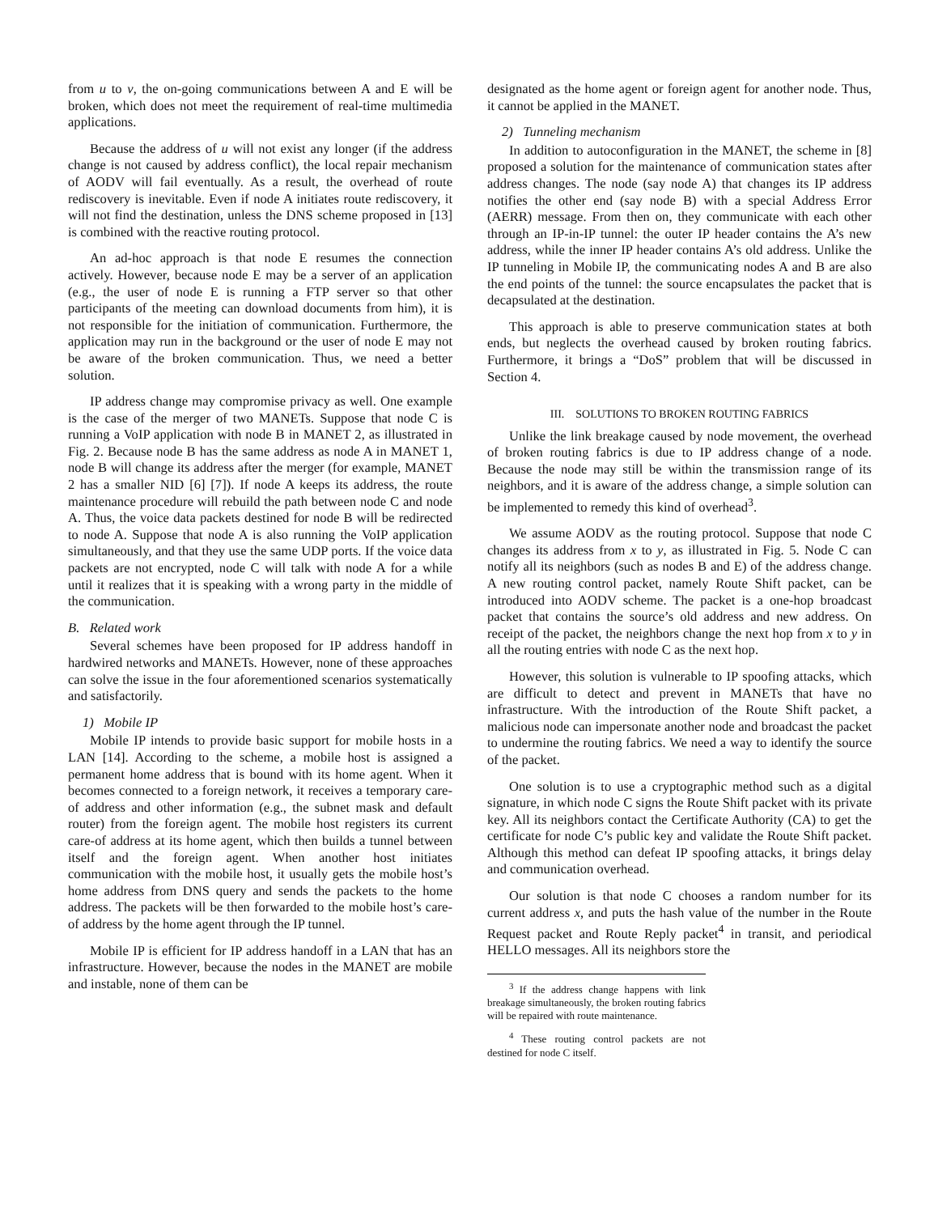from u to v, the on-going communications between A and E will be broken, which does not meet the requirement of real-time multimedia applications.
Because the address of u will not exist any longer (if the address change is not caused by address conflict), the local repair mechanism of AODV will fail eventually. As a result, the overhead of route rediscovery is inevitable. Even if node A initiates route rediscovery, it will not find the destination, unless the DNS scheme proposed in [13] is combined with the reactive routing protocol.
An ad-hoc approach is that node E resumes the connection actively. However, because node E may be a server of an application (e.g., the user of node E is running a FTP server so that other participants of the meeting can download documents from him), it is not responsible for the initiation of communication. Furthermore, the application may run in the background or the user of node E may not be aware of the broken communication. Thus, we need a better solution.
IP address change may compromise privacy as well. One example is the case of the merger of two MANETs. Suppose that node C is running a VoIP application with node B in MANET 2, as illustrated in Fig. 2. Because node B has the same address as node A in MANET 1, node B will change its address after the merger (for example, MANET 2 has a smaller NID [6] [7]). If node A keeps its address, the route maintenance procedure will rebuild the path between node C and node A. Thus, the voice data packets destined for node B will be redirected to node A. Suppose that node A is also running the VoIP application simultaneously, and that they use the same UDP ports. If the voice data packets are not encrypted, node C will talk with node A for a while until it realizes that it is speaking with a wrong party in the middle of the communication.
B. Related work
Several schemes have been proposed for IP address handoff in hardwired networks and MANETs. However, none of these approaches can solve the issue in the four aforementioned scenarios systematically and satisfactorily.
1) Mobile IP
Mobile IP intends to provide basic support for mobile hosts in a LAN [14]. According to the scheme, a mobile host is assigned a permanent home address that is bound with its home agent. When it becomes connected to a foreign network, it receives a temporary care-of address and other information (e.g., the subnet mask and default router) from the foreign agent. The mobile host registers its current care-of address at its home agent, which then builds a tunnel between itself and the foreign agent. When another host initiates communication with the mobile host, it usually gets the mobile host’s home address from DNS query and sends the packets to the home address. The packets will be then forwarded to the mobile host’s care-of address by the home agent through the IP tunnel.
Mobile IP is efficient for IP address handoff in a LAN that has an infrastructure. However, because the nodes in the MANET are mobile and instable, none of them can be
designated as the home agent or foreign agent for another node. Thus, it cannot be applied in the MANET.
2) Tunneling mechanism
In addition to autoconfiguration in the MANET, the scheme in [8] proposed a solution for the maintenance of communication states after address changes. The node (say node A) that changes its IP address notifies the other end (say node B) with a special Address Error (AERR) message. From then on, they communicate with each other through an IP-in-IP tunnel: the outer IP header contains the A’s new address, while the inner IP header contains A’s old address. Unlike the IP tunneling in Mobile IP, the communicating nodes A and B are also the end points of the tunnel: the source encapsulates the packet that is decapsulated at the destination.
This approach is able to preserve communication states at both ends, but neglects the overhead caused by broken routing fabrics. Furthermore, it brings a “DoS” problem that will be discussed in Section 4.
III. SOLUTIONS TO BROKEN ROUTING FABRICS
Unlike the link breakage caused by node movement, the overhead of broken routing fabrics is due to IP address change of a node. Because the node may still be within the transmission range of its neighbors, and it is aware of the address change, a simple solution can be implemented to remedy this kind of overhead<sup>3</sup>.
We assume AODV as the routing protocol. Suppose that node C changes its address from x to y, as illustrated in Fig. 5. Node C can notify all its neighbors (such as nodes B and E) of the address change. A new routing control packet, namely Route Shift packet, can be introduced into AODV scheme. The packet is a one-hop broadcast packet that contains the source’s old address and new address. On receipt of the packet, the neighbors change the next hop from x to y in all the routing entries with node C as the next hop.
However, this solution is vulnerable to IP spoofing attacks, which are difficult to detect and prevent in MANETs that have no infrastructure. With the introduction of the Route Shift packet, a malicious node can impersonate another node and broadcast the packet to undermine the routing fabrics. We need a way to identify the source of the packet.
One solution is to use a cryptographic method such as a digital signature, in which node C signs the Route Shift packet with its private key. All its neighbors contact the Certificate Authority (CA) to get the certificate for node C’s public key and validate the Route Shift packet. Although this method can defeat IP spoofing attacks, it brings delay and communication overhead.
Our solution is that node C chooses a random number for its current address x, and puts the hash value of the number in the Route Request packet and Route Reply packet<sup>4</sup> in transit, and periodical HELLO messages. All its neighbors store the
<sup>3</sup> If the address change happens with link breakage simultaneously, the broken routing fabrics will be repaired with route maintenance.
<sup>4</sup> These routing control packets are not destined for node C itself.